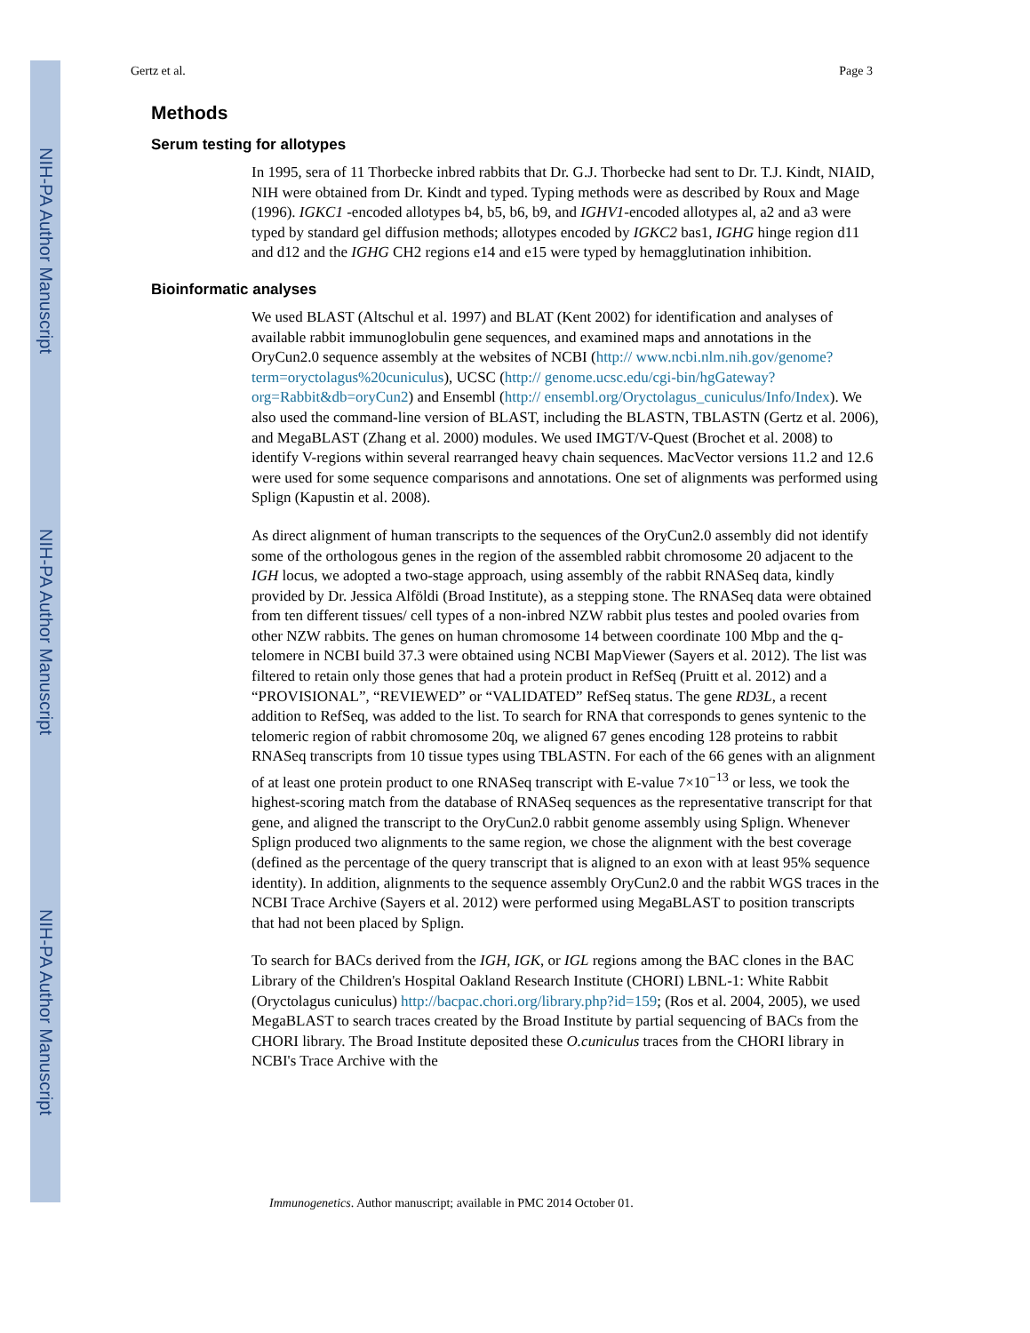NIH-PA Author Manuscript
NIH-PA Author Manuscript
NIH-PA Author Manuscript
Gertz et al. Page 3
Methods
Serum testing for allotypes
In 1995, sera of 11 Thorbecke inbred rabbits that Dr. G.J. Thorbecke had sent to Dr. T.J. Kindt, NIAID, NIH were obtained from Dr. Kindt and typed. Typing methods were as described by Roux and Mage (1996). IGKC1 -encoded allotypes b4, b5, b6, b9, and IGHV1-encoded allotypes al, a2 and a3 were typed by standard gel diffusion methods; allotypes encoded by IGKC2 bas1, IGHG hinge region d11 and d12 and the IGHG CH2 regions e14 and e15 were typed by hemagglutination inhibition.
Bioinformatic analyses
We used BLAST (Altschul et al. 1997) and BLAT (Kent 2002) for identification and analyses of available rabbit immunoglobulin gene sequences, and examined maps and annotations in the OryCun2.0 sequence assembly at the websites of NCBI (http:// www.ncbi.nlm.nih.gov/genome?term=oryctolagus%20cuniculus), UCSC (http:// genome.ucsc.edu/cgi-bin/hgGateway?org=Rabbit&db=oryCun2) and Ensembl (http:// ensembl.org/Oryctolagus_cuniculus/Info/Index). We also used the command-line version of BLAST, including the BLASTN, TBLASTN (Gertz et al. 2006), and MegaBLAST (Zhang et al. 2000) modules. We used IMGT/V-Quest (Brochet et al. 2008) to identify V-regions within several rearranged heavy chain sequences. MacVector versions 11.2 and 12.6 were used for some sequence comparisons and annotations. One set of alignments was performed using Splign (Kapustin et al. 2008).
As direct alignment of human transcripts to the sequences of the OryCun2.0 assembly did not identify some of the orthologous genes in the region of the assembled rabbit chromosome 20 adjacent to the IGH locus, we adopted a two-stage approach, using assembly of the rabbit RNASeq data, kindly provided by Dr. Jessica Alföldi (Broad Institute), as a stepping stone. The RNASeq data were obtained from ten different tissues/ cell types of a non-inbred NZW rabbit plus testes and pooled ovaries from other NZW rabbits. The genes on human chromosome 14 between coordinate 100 Mbp and the q-telomere in NCBI build 37.3 were obtained using NCBI MapViewer (Sayers et al. 2012). The list was filtered to retain only those genes that had a protein product in RefSeq (Pruitt et al. 2012) and a “PROVISIONAL”, “REVIEWED” or “VALIDATED” RefSeq status. The gene RD3L, a recent addition to RefSeq, was added to the list. To search for RNA that corresponds to genes syntenic to the telomeric region of rabbit chromosome 20q, we aligned 67 genes encoding 128 proteins to rabbit RNASeq transcripts from 10 tissue types using TBLASTN. For each of the 66 genes with an alignment of at least one protein product to one RNASeq transcript with E-value 7×10<sup>−13</sup> or less, we took the highest-scoring match from the database of RNASeq sequences as the representative transcript for that gene, and aligned the transcript to the OryCun2.0 rabbit genome assembly using Splign. Whenever Splign produced two alignments to the same region, we chose the alignment with the best coverage (defined as the percentage of the query transcript that is aligned to an exon with at least 95% sequence identity). In addition, alignments to the sequence assembly OryCun2.0 and the rabbit WGS traces in the NCBI Trace Archive (Sayers et al. 2012) were performed using MegaBLAST to position transcripts that had not been placed by Splign.
To search for BACs derived from the IGH, IGK, or IGL regions among the BAC clones in the BAC Library of the Children's Hospital Oakland Research Institute (CHORI) LBNL-1: White Rabbit (Oryctolagus cuniculus) http://bacpac.chori.org/library.php?id=159; (Ros et al. 2004, 2005), we used MegaBLAST to search traces created by the Broad Institute by partial sequencing of BACs from the CHORI library. The Broad Institute deposited these O.cuniculus traces from the CHORI library in NCBI's Trace Archive with the
Immunogenetics. Author manuscript; available in PMC 2014 October 01.